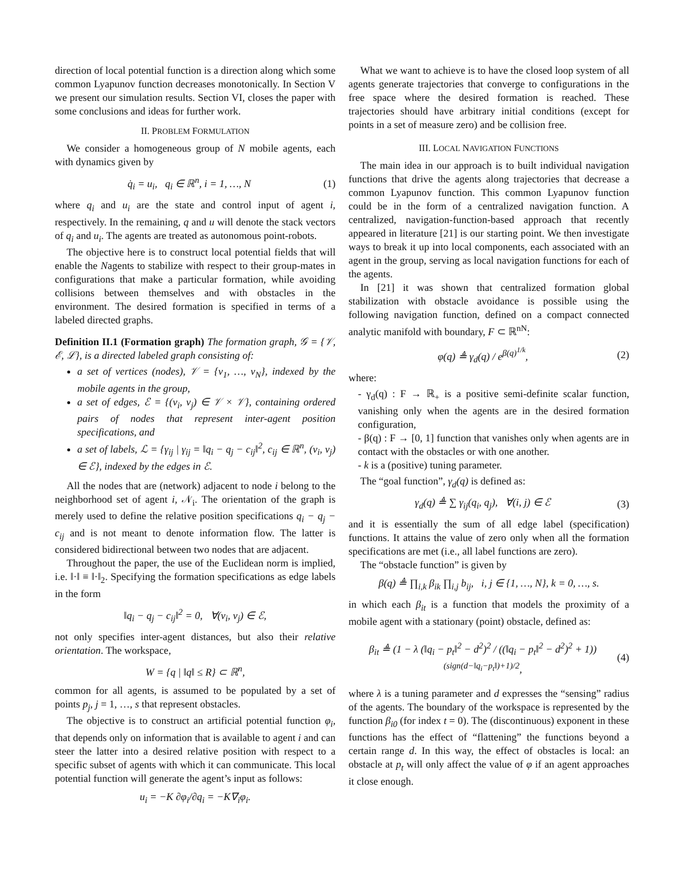direction of local potential function is a direction along which some common Lyapunov function decreases monotonically. In Section V we present our simulation results. Section VI, closes the paper with some conclusions and ideas for further work.
II. PROBLEM FORMULATION
We consider a homogeneous group of N mobile agents, each with dynamics given by
q̇<sub>i</sub> = u<sub>i</sub>, q<sub>i</sub> ∈ ℝ<sup>n</sup>, i = 1, …, N (1)
where q<sub>i</sub> and u<sub>i</sub> are the state and control input of agent i, respectively. In the remaining, q and u will denote the stack vectors of q<sub>i</sub> and u<sub>i</sub>. The agents are treated as autonomous point-robots.
The objective here is to construct local potential fields that will enable the Nagents to stabilize with respect to their group-mates in configurations that make a particular formation, while avoiding collisions between themselves and with obstacles in the environment. The desired formation is specified in terms of a labeled directed graphs.
Definition II.1 (Formation graph) The formation graph, 𝒢 = {𝒱, ℰ, ℒ}, is a directed labeled graph consisting of:
a set of vertices (nodes), 𝒱 = {v<sub>1</sub>, …, v<sub>N</sub>}, indexed by the mobile agents in the group,
a set of edges, ℰ = {(v<sub>i</sub>, v<sub>j</sub>) ∈ 𝒱 × 𝒱}, containing ordered pairs of nodes that represent inter-agent position specifications, and
a set of labels, ℒ = {γ<sub>ij</sub> | γ<sub>ij</sub> = ‖q<sub>i</sub> − q<sub>j</sub> − c<sub>ij</sub>‖<sup>2</sup>, c<sub>ij</sub> ∈ ℝ<sup>n</sup>, (v<sub>i</sub>, v<sub>j</sub>) ∈ ℰ}, indexed by the edges in ℰ.
All the nodes that are (network) adjacent to node i belong to the neighborhood set of agent i, 𝒩<sub>i</sub>. The orientation of the graph is merely used to define the relative position specifications q<sub>i</sub> − q<sub>j</sub> − c<sub>ij</sub> and is not meant to denote information flow. The latter is considered bidirectional between two nodes that are adjacent.
Throughout the paper, the use of the Euclidean norm is implied, i.e. ‖·‖ ≡ ‖·‖<sub>2</sub>. Specifying the formation specifications as edge labels in the form
‖q<sub>i</sub> − q<sub>j</sub> − c<sub>ij</sub>‖<sup>2</sup> = 0, ∀(v<sub>i</sub>, v<sub>j</sub>) ∈ ℰ,
not only specifies inter-agent distances, but also their relative orientation. The workspace,
W = {q | ‖q‖ ≤ R} ⊂ ℝ<sup>n</sup>,
common for all agents, is assumed to be populated by a set of points p<sub>j</sub>, j = 1, …, s that represent obstacles.
The objective is to construct an artificial potential function φ<sub>i</sub>, that depends only on information that is available to agent i and can steer the latter into a desired relative position with respect to a specific subset of agents with which it can communicate. This local potential function will generate the agent’s input as follows:
u<sub>i</sub> = −K ∂φ<sub>i</sub>/∂q<sub>i</sub> = −K∇<sub>i</sub>φ<sub>i</sub>.
What we want to achieve is to have the closed loop system of all agents generate trajectories that converge to configurations in the free space where the desired formation is reached. These trajectories should have arbitrary initial conditions (except for points in a set of measure zero) and be collision free.
III. LOCAL NAVIGATION FUNCTIONS
The main idea in our approach is to built individual navigation functions that drive the agents along trajectories that decrease a common Lyapunov function. This common Lyapunov function could be in the form of a centralized navigation function. A centralized, navigation-function-based approach that recently appeared in literature [21] is our starting point. We then investigate ways to break it up into local components, each associated with an agent in the group, serving as local navigation functions for each of the agents.
In [21] it was shown that centralized formation global stabilization with obstacle avoidance is possible using the following navigation function, defined on a compact connected analytic manifold with boundary, F ⊂ ℝ<sup>nN</sup>:
φ(q) ≜ γ<sub>d</sub>(q) / e<sup>β(q)<sup>1/k</sup></sup>, (2)
where:
- γ<sub>d</sub>(q) : F → ℝ<sub>+</sub> is a positive semi-definite scalar function, vanishing only when the agents are in the desired formation configuration,
- β(q) : F → [0, 1] function that vanishes only when agents are in contact with the obstacles or with one another.
- k is a (positive) tuning parameter.
The “goal function”, γ<sub>d</sub>(q) is defined as:
γ<sub>d</sub>(q) ≜ ∑ γ<sub>ij</sub>(q<sub>i</sub>, q<sub>j</sub>), ∀(i, j) ∈ ℰ (3)
and it is essentially the sum of all edge label (specification) functions. It attains the value of zero only when all the formation specifications are met (i.e., all label functions are zero).
The “obstacle function” is given by
β(q) ≜ ∏<sub>i,k</sub> β<sub>ik</sub> ∏<sub>i,j</sub> b<sub>ij</sub>, i, j ∈ {1, …, N}, k = 0, …, s.
in which each β<sub>it</sub> is a function that models the proximity of a mobile agent with a stationary (point) obstacle, defined as:
β<sub>it</sub> ≜ (1 − λ (‖q<sub>i</sub> − p<sub>t</sub>‖<sup>2</sup> − d<sup>2</sup>)<sup>2</sup> / ((‖q<sub>i</sub> − p<sub>t</sub>‖<sup>2</sup> − d<sup>2</sup>)<sup>2</sup> + 1))<sup>(sign(d−‖q<sub>i</sub>−p<sub>t</sub>‖)+1)/2</sup>, (4)
where λ is a tuning parameter and d expresses the “sensing” radius of the agents. The boundary of the workspace is represented by the function β<sub>i0</sub> (for index t = 0). The (discontinuous) exponent in these functions has the effect of “flattening” the functions beyond a certain range d. In this way, the effect of obstacles is local: an obstacle at p<sub>t</sub> will only affect the value of φ if an agent approaches it close enough.